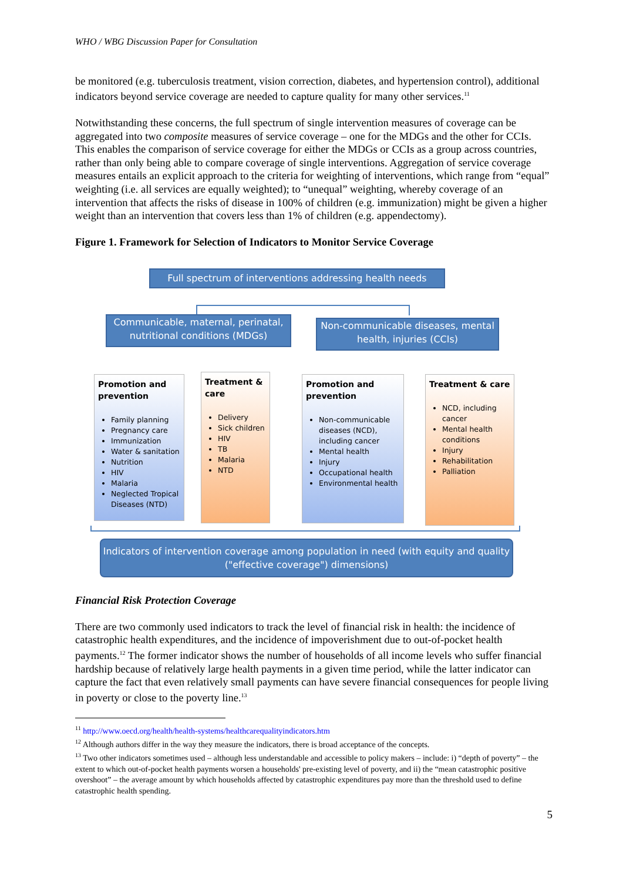WHO / WBG Discussion Paper for Consultation
be monitored (e.g. tuberculosis treatment, vision correction, diabetes, and hypertension control), additional indicators beyond service coverage are needed to capture quality for many other services.<sup>11</sup>
Notwithstanding these concerns, the full spectrum of single intervention measures of coverage can be aggregated into two composite measures of service coverage – one for the MDGs and the other for CCIs. This enables the comparison of service coverage for either the MDGs or CCIs as a group across countries, rather than only being able to compare coverage of single interventions. Aggregation of service coverage measures entails an explicit approach to the criteria for weighting of interventions, which range from “equal” weighting (i.e. all services are equally weighted); to “unequal” weighting, whereby coverage of an intervention that affects the risks of disease in 100% of children (e.g. immunization) might be given a higher weight than an intervention that covers less than 1% of children (e.g. appendectomy).
Figure 1. Framework for Selection of Indicators to Monitor Service Coverage
Full spectrum of interventions addressing health needs
Communicable, maternal, perinatal, nutritional conditions (MDGs)
Non-communicable diseases, mental health, injuries (CCIs)
Promotion and prevention
Family planning
Pregnancy care
Immunization
Water & sanitation
Nutrition
HIV
Malaria
Neglected Tropical Diseases (NTD)
Treatment & care
Delivery
Sick children
HIV
TB
Malaria
NTD
Promotion and prevention
Non-communicable diseases (NCD), including cancer
Mental health
Injury
Occupational health
Environmental health
Treatment & care
NCD, including cancer
Mental health conditions
Injury
Rehabilitation
Palliation
Indicators of intervention coverage among population in need (with equity and quality ("effective coverage") dimensions)
Financial Risk Protection Coverage
There are two commonly used indicators to track the level of financial risk in health: the incidence of catastrophic health expenditures, and the incidence of impoverishment due to out-of-pocket health payments.<sup>12</sup> The former indicator shows the number of households of all income levels who suffer financial hardship because of relatively large health payments in a given time period, while the latter indicator can capture the fact that even relatively small payments can have severe financial consequences for people living in poverty or close to the poverty line.<sup>13</sup>
<sup>11</sup> http://www.oecd.org/health/health-systems/healthcarequalityindicators.htm
<sup>12</sup> Although authors differ in the way they measure the indicators, there is broad acceptance of the concepts.
<sup>13</sup> Two other indicators sometimes used – although less understandable and accessible to policy makers – include: i) “depth of poverty” – the extent to which out-of-pocket health payments worsen a households' pre-existing level of poverty, and ii) the “mean catastrophic positive overshoot” – the average amount by which households affected by catastrophic expenditures pay more than the threshold used to define catastrophic health spending.
5